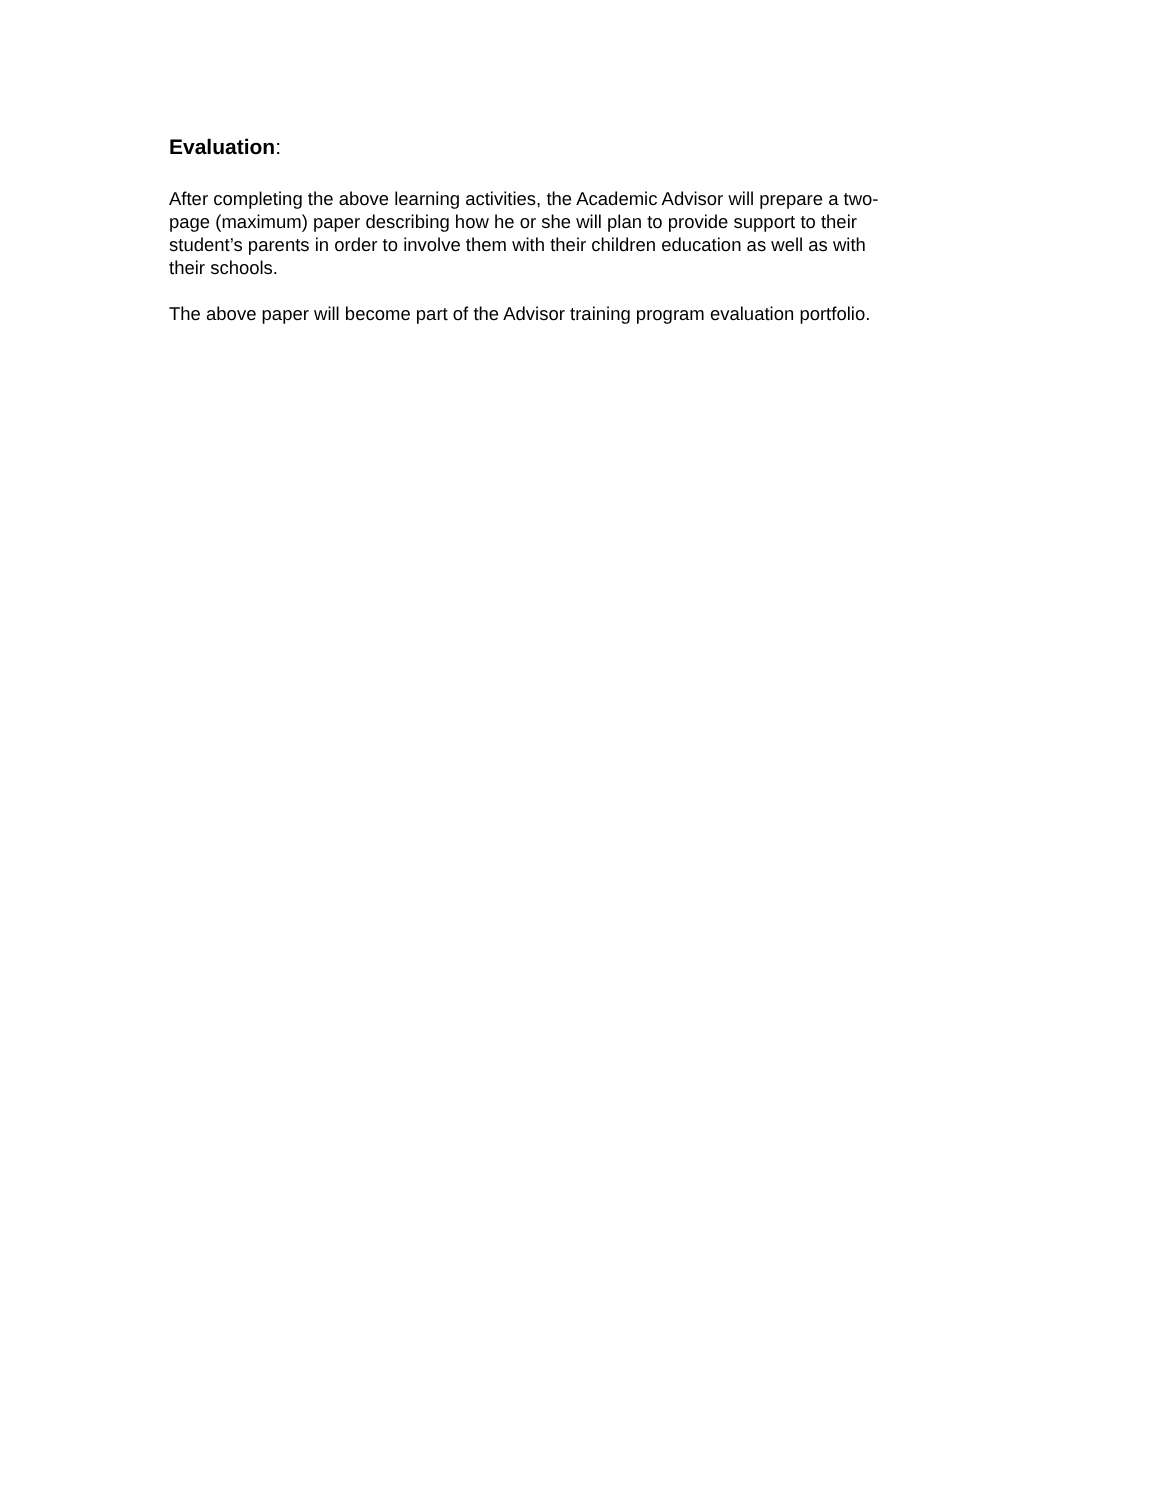Evaluation:
After completing the above learning activities, the Academic Advisor will prepare a two-
page (maximum) paper describing how he or she will plan to provide support to their
student’s parents in order to involve them with their children education as well as with
their schools.
The above paper will become part of the Advisor training program evaluation portfolio.